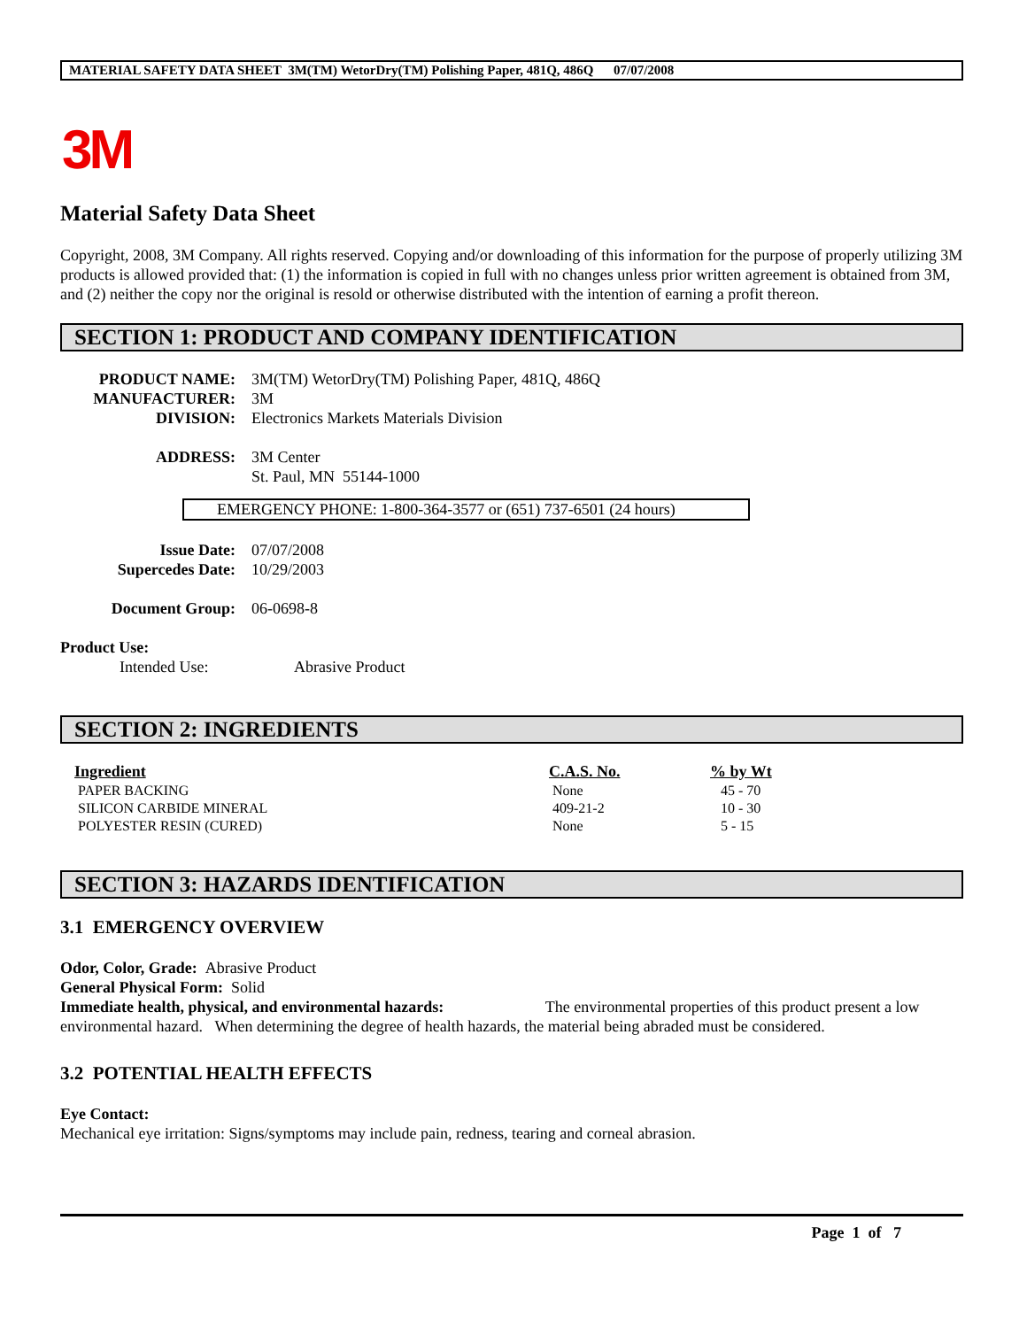MATERIAL SAFETY DATA SHEET 3M(TM) WetorDry(TM) Polishing Paper, 481Q, 486Q 07/07/2008
3M
Material Safety Data Sheet
Copyright, 2008, 3M Company. All rights reserved. Copying and/or downloading of this information for the purpose of properly utilizing 3M products is allowed provided that: (1) the information is copied in full with no changes unless prior written agreement is obtained from 3M, and (2) neither the copy nor the original is resold or otherwise distributed with the intention of earning a profit thereon.
SECTION 1: PRODUCT AND COMPANY IDENTIFICATION
| PRODUCT NAME: | 3M(TM) WetorDry(TM) Polishing Paper, 481Q, 486Q |
| MANUFACTURER: | 3M |
| DIVISION: | Electronics Markets Materials Division |
| ADDRESS: | 3M Center St. Paul, MN 55144-1000 |
EMERGENCY PHONE: 1-800-364-3577 or (651) 737-6501 (24 hours)
| Issue Date: | 07/07/2008 |
| Supercedes Date: | 10/29/2003 |
| Document Group: | 06-0698-8 |
Product Use:
Intended Use: Abrasive Product
SECTION 2: INGREDIENTS
| Ingredient | C.A.S. No. | % by Wt |
| --- | --- | --- |
| PAPER BACKING | None | 45 - 70 |
| SILICON CARBIDE MINERAL | 409-21-2 | 10 - 30 |
| POLYESTER RESIN (CURED) | None | 5 - 15 |
SECTION 3: HAZARDS IDENTIFICATION
3.1 EMERGENCY OVERVIEW
Odor, Color, Grade: Abrasive Product
General Physical Form: Solid
Immediate health, physical, and environmental hazards: The environmental properties of this product present a low environmental hazard. When determining the degree of health hazards, the material being abraded must be considered.
3.2 POTENTIAL HEALTH EFFECTS
Eye Contact:
Mechanical eye irritation: Signs/symptoms may include pain, redness, tearing and corneal abrasion.
Page 1 of 7